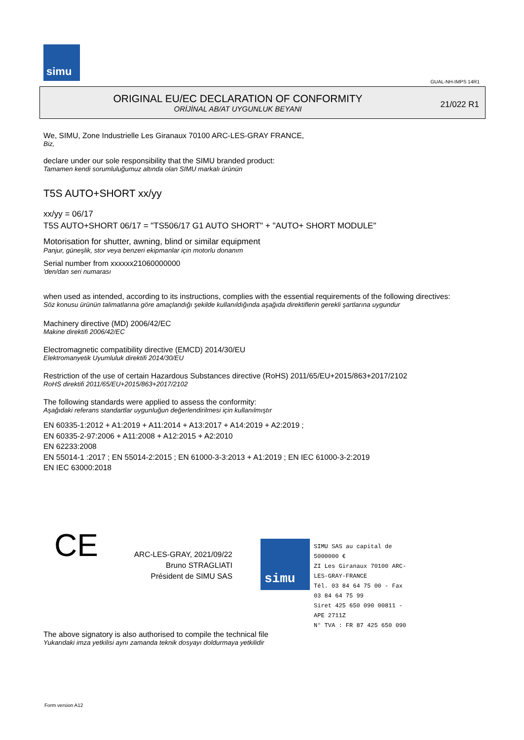simu
GUAL-NH-IMPS 14R1
ORIGINAL EU/EC DECLARATION OF CONFORMITY
ORİJİNAL AB/AT UYGUNLUK BEYANI
21/022 R1
We, SIMU, Zone Industrielle Les Giranaux 70100 ARC-LES-GRAY FRANCE,
Biz,
declare under our sole responsibility that the SIMU branded product:
Tamamen kendi sorumluluğumuz altında olan SIMU markalı ürünün
T5S AUTO+SHORT xx/yy
xx/yy = 06/17
T5S AUTO+SHORT 06/17 = "TS506/17 G1 AUTO SHORT" + "AUTO+ SHORT MODULE"
Motorisation for shutter, awning, blind or similar equipment
Panjur, güneşlik, stor veya benzeri ekipmanlar için motorlu donanım
Serial number from xxxxxx21060000000
'den/dan seri numarası
when used as intended, according to its instructions, complies with the essential requirements of the following directives:
Söz konusu ürünün talimatlarına göre amaçlandığı şekilde kullanıldığında aşağıda direktiflerin gerekli şartlarına uygundur
Machinery directive (MD) 2006/42/EC
Makine direktifi 2006/42/EC
Electromagnetic compatibility directive (EMCD) 2014/30/EU
Elektromanyetik Uyumluluk direktifi 2014/30/EU
Restriction of the use of certain Hazardous Substances directive (RoHS) 2011/65/EU+2015/863+2017/2102
RoHS direktifi 2011/65/EU+2015/863+2017/2102
The following standards were applied to assess the conformity:
Aşağıdaki referans standartlar uygunluğun değerlendirilmesi için kullanılmıştır
EN 60335-1:2012 + A1:2019 + A11:2014 + A13:2017 + A14:2019 + A2:2019 ;
EN 60335-2-97:2006 + A11:2008 + A12:2015 + A2:2010
EN 62233:2008
EN 55014-1 :2017 ; EN 55014-2:2015 ; EN 61000-3-3:2013 + A1:2019 ; EN IEC 61000-3-2:2019
EN IEC 63000:2018
CE
ARC-LES-GRAY, 2021/09/22
Bruno STRAGLIATI
Président de SIMU SAS
simu
SIMU SAS au capital de 5000000 €
ZI Les Giranaux 70100 ARC-LES-GRAY-FRANCE
Tél. 03 84 64 75 00 - Fax 03 84 64 75 99
Siret 425 650 090 00811 - APE 2711Z
N° TVA : FR 87 425 650 090
The above signatory is also authorised to compile the technical file
Yukarıdaki imza yetkilisi aynı zamanda teknik dosyayı doldurmaya yetkilidir
Form version A12